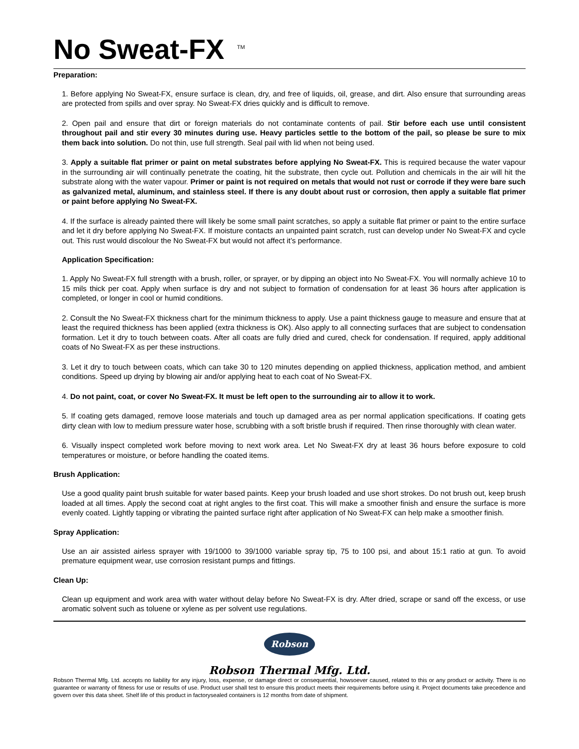No Sweat-FX <sup>TM</sup>
Preparation:
1. Before applying No Sweat-FX, ensure surface is clean, dry, and free of liquids, oil, grease, and dirt. Also ensure that surrounding areas are protected from spills and over spray. No Sweat-FX dries quickly and is difficult to remove.
2. Open pail and ensure that dirt or foreign materials do not contaminate contents of pail. Stir before each use until consistent throughout pail and stir every 30 minutes during use. Heavy particles settle to the bottom of the pail, so please be sure to mix them back into solution. Do not thin, use full strength. Seal pail with lid when not being used.
3. Apply a suitable flat primer or paint on metal substrates before applying No Sweat-FX. This is required because the water vapour in the surrounding air will continually penetrate the coating, hit the substrate, then cycle out. Pollution and chemicals in the air will hit the substrate along with the water vapour. Primer or paint is not required on metals that would not rust or corrode if they were bare such as galvanized metal, aluminum, and stainless steel. If there is any doubt about rust or corrosion, then apply a suitable flat primer or paint before applying No Sweat-FX.
4. If the surface is already painted there will likely be some small paint scratches, so apply a suitable flat primer or paint to the entire surface and let it dry before applying No Sweat-FX. If moisture contacts an unpainted paint scratch, rust can develop under No Sweat-FX and cycle out. This rust would discolour the No Sweat-FX but would not affect it’s performance.
Application Specification:
1. Apply No Sweat-FX full strength with a brush, roller, or sprayer, or by dipping an object into No Sweat-FX. You will normally achieve 10 to 15 mils thick per coat. Apply when surface is dry and not subject to formation of condensation for at least 36 hours after application is completed, or longer in cool or humid conditions.
2. Consult the No Sweat-FX thickness chart for the minimum thickness to apply. Use a paint thickness gauge to measure and ensure that at least the required thickness has been applied (extra thickness is OK). Also apply to all connecting surfaces that are subject to condensation formation. Let it dry to touch between coats. After all coats are fully dried and cured, check for condensation. If required, apply additional coats of No Sweat-FX as per these instructions.
3. Let it dry to touch between coats, which can take 30 to 120 minutes depending on applied thickness, application method, and ambient conditions. Speed up drying by blowing air and/or applying heat to each coat of No Sweat-FX.
4. Do not paint, coat, or cover No Sweat-FX. It must be left open to the surrounding air to allow it to work.
5. If coating gets damaged, remove loose materials and touch up damaged area as per normal application specifications. If coating gets dirty clean with low to medium pressure water hose, scrubbing with a soft bristle brush if required. Then rinse thoroughly with clean water.
6. Visually inspect completed work before moving to next work area. Let No Sweat-FX dry at least 36 hours before exposure to cold temperatures or moisture, or before handling the coated items.
Brush Application:
Use a good quality paint brush suitable for water based paints. Keep your brush loaded and use short strokes. Do not brush out, keep brush loaded at all times. Apply the second coat at right angles to the first coat. This will make a smoother finish and ensure the surface is more evenly coated. Lightly tapping or vibrating the painted surface right after application of No Sweat-FX can help make a smoother finish.
Spray Application:
Use an air assisted airless sprayer with 19/1000 to 39/1000 variable spray tip, 75 to 100 psi, and about 15:1 ratio at gun. To avoid premature equipment wear, use corrosion resistant pumps and fittings.
Clean Up:
Clean up equipment and work area with water without delay before No Sweat-FX is dry. After dried, scrape or sand off the excess, or use aromatic solvent such as toluene or xylene as per solvent use regulations.
Robson
Robson Thermal Mfg. Ltd.
Robson Thermal Mfg. Ltd. accepts no liability for any injury, loss, expense, or damage direct or consequential, howsoever caused, related to this or any product or activity. There is no guarantee or warranty of fitness for use or results of use. Product user shall test to ensure this product meets their requirements before using it. Project documents take precedence and govern over this data sheet. Shelf life of this product in factorysealed containers is 12 months from date of shipment.